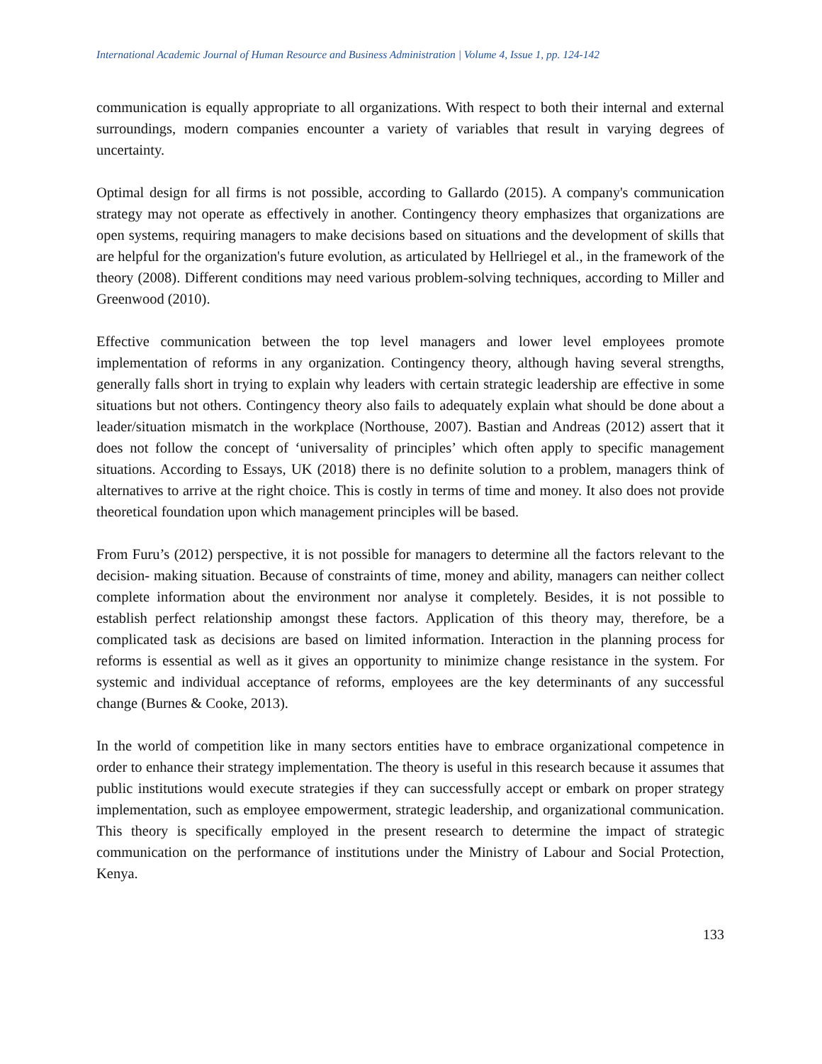International Academic Journal of Human Resource and Business Administration | Volume 4, Issue 1, pp. 124-142
communication is equally appropriate to all organizations. With respect to both their internal and external surroundings, modern companies encounter a variety of variables that result in varying degrees of uncertainty.
Optimal design for all firms is not possible, according to Gallardo (2015). A company's communication strategy may not operate as effectively in another. Contingency theory emphasizes that organizations are open systems, requiring managers to make decisions based on situations and the development of skills that are helpful for the organization's future evolution, as articulated by Hellriegel et al., in the framework of the theory (2008). Different conditions may need various problem-solving techniques, according to Miller and Greenwood (2010).
Effective communication between the top level managers and lower level employees promote implementation of reforms in any organization. Contingency theory, although having several strengths, generally falls short in trying to explain why leaders with certain strategic leadership are effective in some situations but not others. Contingency theory also fails to adequately explain what should be done about a leader/situation mismatch in the workplace (Northouse, 2007). Bastian and Andreas (2012) assert that it does not follow the concept of ‘universality of principles’ which often apply to specific management situations. According to Essays, UK (2018) there is no definite solution to a problem, managers think of alternatives to arrive at the right choice. This is costly in terms of time and money. It also does not provide theoretical foundation upon which management principles will be based.
From Furu’s (2012) perspective, it is not possible for managers to determine all the factors relevant to the decision- making situation. Because of constraints of time, money and ability, managers can neither collect complete information about the environment nor analyse it completely. Besides, it is not possible to establish perfect relationship amongst these factors. Application of this theory may, therefore, be a complicated task as decisions are based on limited information. Interaction in the planning process for reforms is essential as well as it gives an opportunity to minimize change resistance in the system. For systemic and individual acceptance of reforms, employees are the key determinants of any successful change (Burnes & Cooke, 2013).
In the world of competition like in many sectors entities have to embrace organizational competence in order to enhance their strategy implementation. The theory is useful in this research because it assumes that public institutions would execute strategies if they can successfully accept or embark on proper strategy implementation, such as employee empowerment, strategic leadership, and organizational communication. This theory is specifically employed in the present research to determine the impact of strategic communication on the performance of institutions under the Ministry of Labour and Social Protection, Kenya.
133